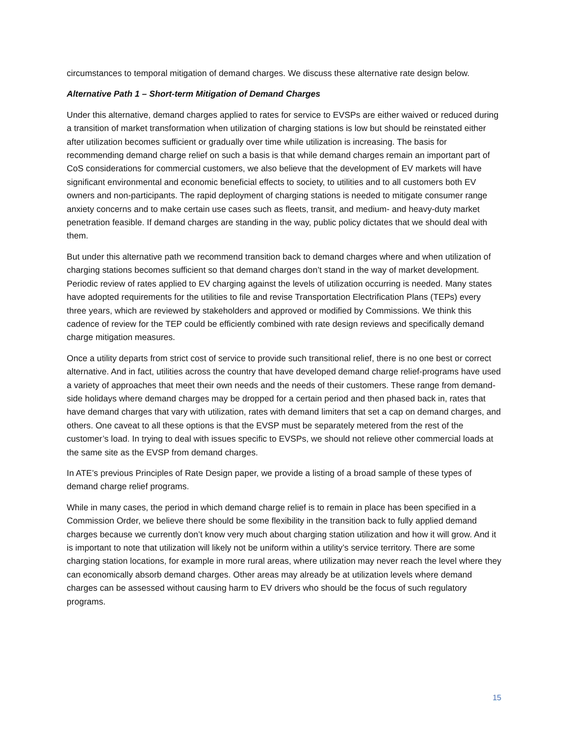circumstances to temporal mitigation of demand charges. We discuss these alternative rate design below.
Alternative Path 1 – Short-term Mitigation of Demand Charges
Under this alternative, demand charges applied to rates for service to EVSPs are either waived or reduced during a transition of market transformation when utilization of charging stations is low but should be reinstated either after utilization becomes sufficient or gradually over time while utilization is increasing. The basis for recommending demand charge relief on such a basis is that while demand charges remain an important part of CoS considerations for commercial customers, we also believe that the development of EV markets will have significant environmental and economic beneficial effects to society, to utilities and to all customers both EV owners and non-participants. The rapid deployment of charging stations is needed to mitigate consumer range anxiety concerns and to make certain use cases such as fleets, transit, and medium- and heavy-duty market penetration feasible. If demand charges are standing in the way, public policy dictates that we should deal with them.
But under this alternative path we recommend transition back to demand charges where and when utilization of charging stations becomes sufficient so that demand charges don’t stand in the way of market development. Periodic review of rates applied to EV charging against the levels of utilization occurring is needed. Many states have adopted requirements for the utilities to file and revise Transportation Electrification Plans (TEPs) every three years, which are reviewed by stakeholders and approved or modified by Commissions. We think this cadence of review for the TEP could be efficiently combined with rate design reviews and specifically demand charge mitigation measures.
Once a utility departs from strict cost of service to provide such transitional relief, there is no one best or correct alternative. And in fact, utilities across the country that have developed demand charge relief-programs have used a variety of approaches that meet their own needs and the needs of their customers. These range from demand-side holidays where demand charges may be dropped for a certain period and then phased back in, rates that have demand charges that vary with utilization, rates with demand limiters that set a cap on demand charges, and others. One caveat to all these options is that the EVSP must be separately metered from the rest of the customer’s load. In trying to deal with issues specific to EVSPs, we should not relieve other commercial loads at the same site as the EVSP from demand charges.
In ATE’s previous Principles of Rate Design paper, we provide a listing of a broad sample of these types of demand charge relief programs.
While in many cases, the period in which demand charge relief is to remain in place has been specified in a Commission Order, we believe there should be some flexibility in the transition back to fully applied demand charges because we currently don’t know very much about charging station utilization and how it will grow. And it is important to note that utilization will likely not be uniform within a utility’s service territory. There are some charging station locations, for example in more rural areas, where utilization may never reach the level where they can economically absorb demand charges. Other areas may already be at utilization levels where demand charges can be assessed without causing harm to EV drivers who should be the focus of such regulatory programs.
15